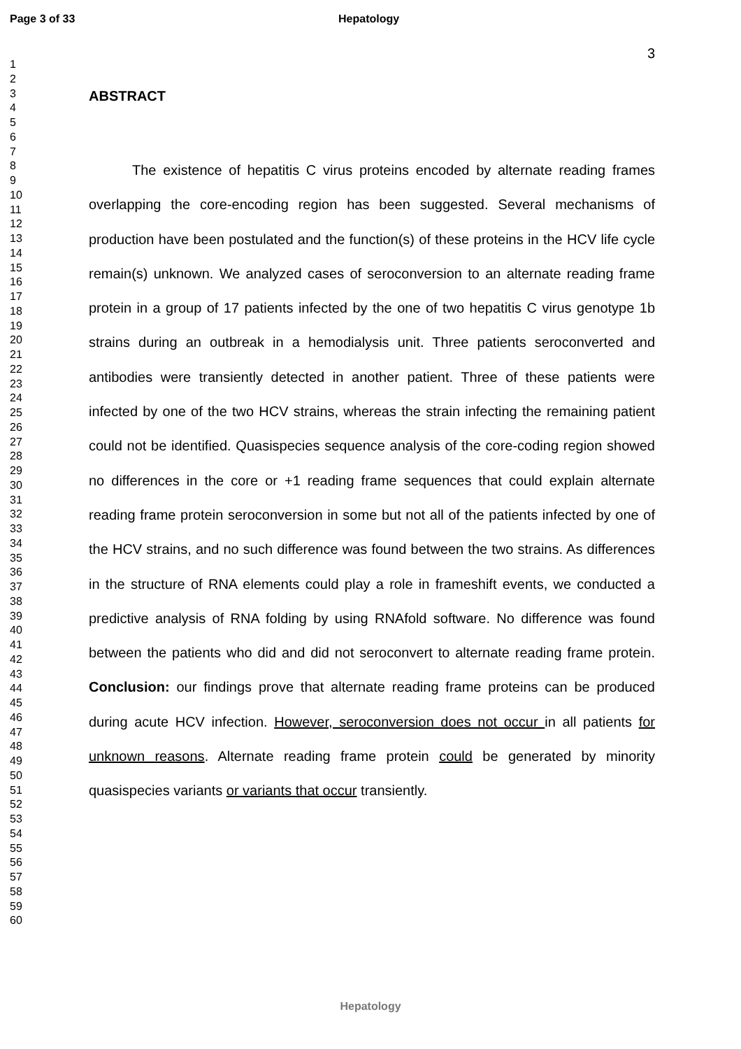Page 3 of 33 Hepatology
3
1
2
3
4
5
6
7
8
9
10
11
12
13
14
15
16
17
18
19
20
21
22
23
24
25
26
27
28
29
30
31
32
33
34
35
36
37
38
39
40
41
42
43
44
45
46
47
48
49
50
51
52
53
54
55
56
57
58
59
60
ABSTRACT
The existence of hepatitis C virus proteins encoded by alternate reading frames overlapping the core-encoding region has been suggested. Several mechanisms of production have been postulated and the function(s) of these proteins in the HCV life cycle remain(s) unknown. We analyzed cases of seroconversion to an alternate reading frame protein in a group of 17 patients infected by the one of two hepatitis C virus genotype 1b strains during an outbreak in a hemodialysis unit. Three patients seroconverted and antibodies were transiently detected in another patient. Three of these patients were infected by one of the two HCV strains, whereas the strain infecting the remaining patient could not be identified. Quasispecies sequence analysis of the core-coding region showed no differences in the core or +1 reading frame sequences that could explain alternate reading frame protein seroconversion in some but not all of the patients infected by one of the HCV strains, and no such difference was found between the two strains. As differences in the structure of RNA elements could play a role in frameshift events, we conducted a predictive analysis of RNA folding by using RNAfold software. No difference was found between the patients who did and did not seroconvert to alternate reading frame protein. Conclusion: our findings prove that alternate reading frame proteins can be produced during acute HCV infection. However, seroconversion does not occur in all patients for unknown reasons. Alternate reading frame protein could be generated by minority quasispecies variants or variants that occur transiently.
Hepatology